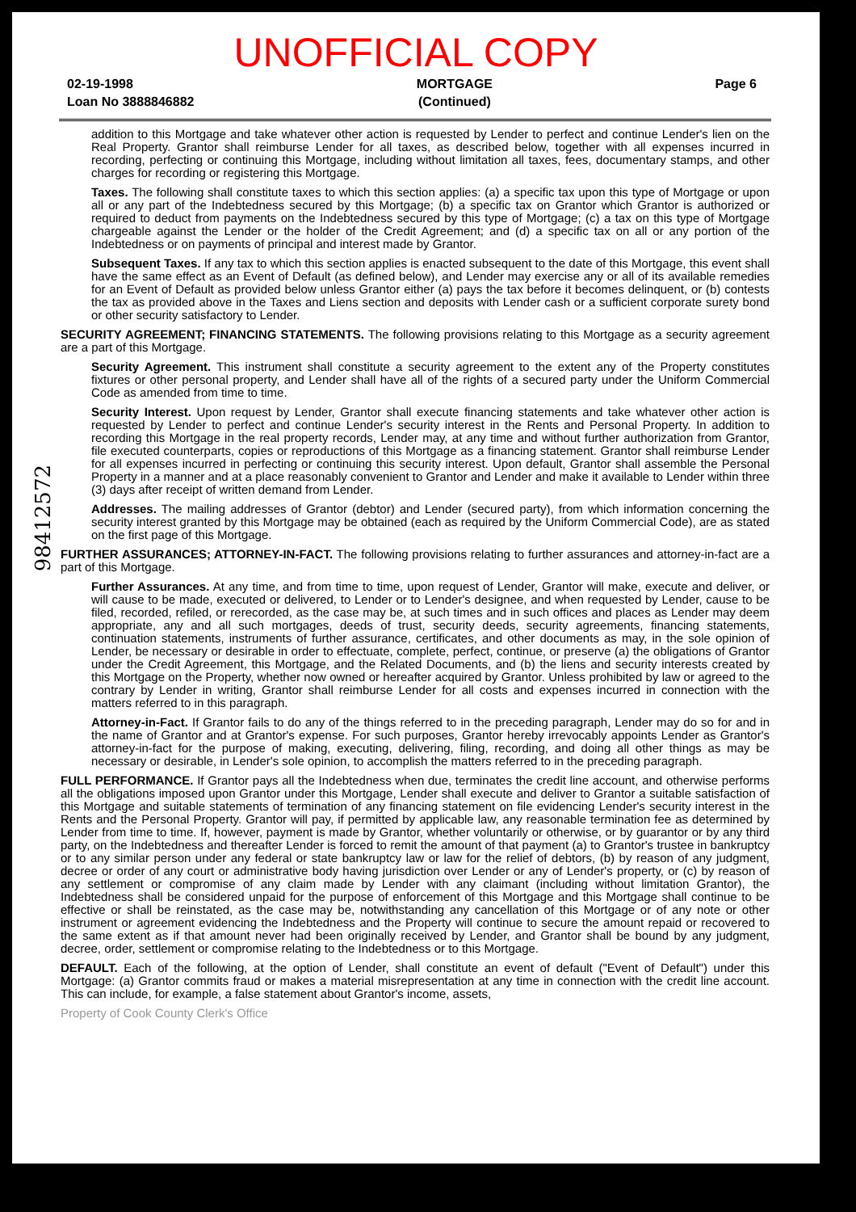UNOFFICIAL COPY
02-19-1998
Loan No 3888846882
MORTGAGE
(Continued)
Page 6
98412572
addition to this Mortgage and take whatever other action is requested by Lender to perfect and continue Lender's lien on the Real Property. Grantor shall reimburse Lender for all taxes, as described below, together with all expenses incurred in recording, perfecting or continuing this Mortgage, including without limitation all taxes, fees, documentary stamps, and other charges for recording or registering this Mortgage.
Taxes. The following shall constitute taxes to which this section applies: (a) a specific tax upon this type of Mortgage or upon all or any part of the Indebtedness secured by this Mortgage; (b) a specific tax on Grantor which Grantor is authorized or required to deduct from payments on the Indebtedness secured by this type of Mortgage; (c) a tax on this type of Mortgage chargeable against the Lender or the holder of the Credit Agreement; and (d) a specific tax on all or any portion of the Indebtedness or on payments of principal and interest made by Grantor.
Subsequent Taxes. If any tax to which this section applies is enacted subsequent to the date of this Mortgage, this event shall have the same effect as an Event of Default (as defined below), and Lender may exercise any or all of its available remedies for an Event of Default as provided below unless Grantor either (a) pays the tax before it becomes delinquent, or (b) contests the tax as provided above in the Taxes and Liens section and deposits with Lender cash or a sufficient corporate surety bond or other security satisfactory to Lender.
SECURITY AGREEMENT; FINANCING STATEMENTS. The following provisions relating to this Mortgage as a security agreement are a part of this Mortgage.
Security Agreement. This instrument shall constitute a security agreement to the extent any of the Property constitutes fixtures or other personal property, and Lender shall have all of the rights of a secured party under the Uniform Commercial Code as amended from time to time.
Security Interest. Upon request by Lender, Grantor shall execute financing statements and take whatever other action is requested by Lender to perfect and continue Lender's security interest in the Rents and Personal Property. In addition to recording this Mortgage in the real property records, Lender may, at any time and without further authorization from Grantor, file executed counterparts, copies or reproductions of this Mortgage as a financing statement. Grantor shall reimburse Lender for all expenses incurred in perfecting or continuing this security interest. Upon default, Grantor shall assemble the Personal Property in a manner and at a place reasonably convenient to Grantor and Lender and make it available to Lender within three (3) days after receipt of written demand from Lender.
Addresses. The mailing addresses of Grantor (debtor) and Lender (secured party), from which information concerning the security interest granted by this Mortgage may be obtained (each as required by the Uniform Commercial Code), are as stated on the first page of this Mortgage.
FURTHER ASSURANCES; ATTORNEY-IN-FACT. The following provisions relating to further assurances and attorney-in-fact are a part of this Mortgage.
Further Assurances. At any time, and from time to time, upon request of Lender, Grantor will make, execute and deliver, or will cause to be made, executed or delivered, to Lender or to Lender's designee, and when requested by Lender, cause to be filed, recorded, refiled, or rerecorded, as the case may be, at such times and in such offices and places as Lender may deem appropriate, any and all such mortgages, deeds of trust, security deeds, security agreements, financing statements, continuation statements, instruments of further assurance, certificates, and other documents as may, in the sole opinion of Lender, be necessary or desirable in order to effectuate, complete, perfect, continue, or preserve (a) the obligations of Grantor under the Credit Agreement, this Mortgage, and the Related Documents, and (b) the liens and security interests created by this Mortgage on the Property, whether now owned or hereafter acquired by Grantor. Unless prohibited by law or agreed to the contrary by Lender in writing, Grantor shall reimburse Lender for all costs and expenses incurred in connection with the matters referred to in this paragraph.
Attorney-in-Fact. If Grantor fails to do any of the things referred to in the preceding paragraph, Lender may do so for and in the name of Grantor and at Grantor's expense. For such purposes, Grantor hereby irrevocably appoints Lender as Grantor's attorney-in-fact for the purpose of making, executing, delivering, filing, recording, and doing all other things as may be necessary or desirable, in Lender's sole opinion, to accomplish the matters referred to in the preceding paragraph.
FULL PERFORMANCE. If Grantor pays all the Indebtedness when due, terminates the credit line account, and otherwise performs all the obligations imposed upon Grantor under this Mortgage, Lender shall execute and deliver to Grantor a suitable satisfaction of this Mortgage and suitable statements of termination of any financing statement on file evidencing Lender's security interest in the Rents and the Personal Property. Grantor will pay, if permitted by applicable law, any reasonable termination fee as determined by Lender from time to time. If, however, payment is made by Grantor, whether voluntarily or otherwise, or by guarantor or by any third party, on the Indebtedness and thereafter Lender is forced to remit the amount of that payment (a) to Grantor's trustee in bankruptcy or to any similar person under any federal or state bankruptcy law or law for the relief of debtors, (b) by reason of any judgment, decree or order of any court or administrative body having jurisdiction over Lender or any of Lender's property, or (c) by reason of any settlement or compromise of any claim made by Lender with any claimant (including without limitation Grantor), the Indebtedness shall be considered unpaid for the purpose of enforcement of this Mortgage and this Mortgage shall continue to be effective or shall be reinstated, as the case may be, notwithstanding any cancellation of this Mortgage or of any note or other instrument or agreement evidencing the Indebtedness and the Property will continue to secure the amount repaid or recovered to the same extent as if that amount never had been originally received by Lender, and Grantor shall be bound by any judgment, decree, order, settlement or compromise relating to the Indebtedness or to this Mortgage.
DEFAULT. Each of the following, at the option of Lender, shall constitute an event of default ("Event of Default") under this Mortgage: (a) Grantor commits fraud or makes a material misrepresentation at any time in connection with the credit line account. This can include, for example, a false statement about Grantor's income, assets,
Property of Cook County Clerk's Office